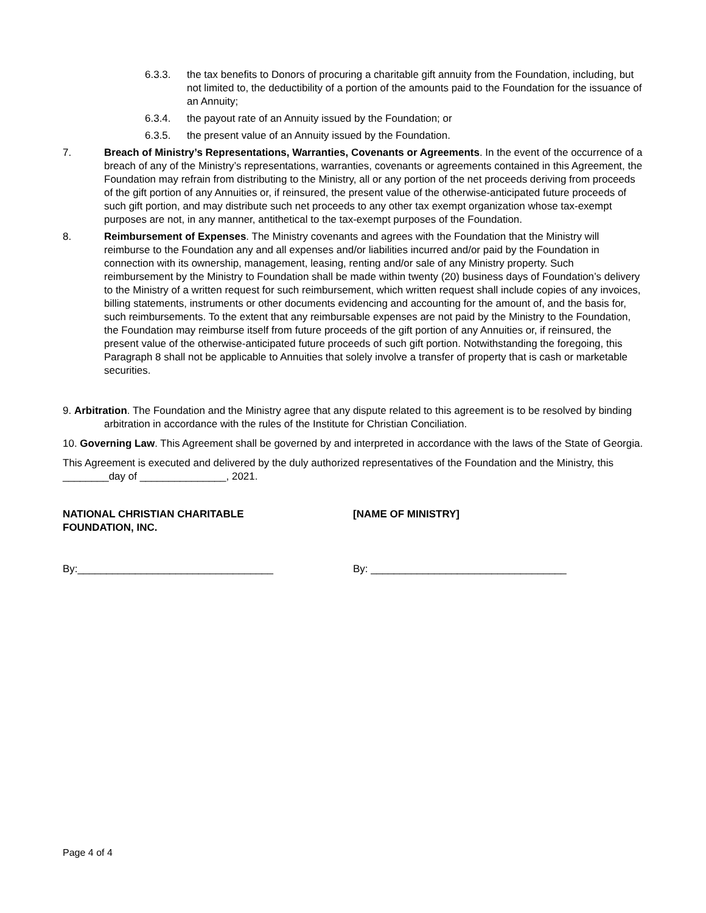6.3.3. the tax benefits to Donors of procuring a charitable gift annuity from the Foundation, including, but not limited to, the deductibility of a portion of the amounts paid to the Foundation for the issuance of an Annuity;
6.3.4. the payout rate of an Annuity issued by the Foundation; or
6.3.5. the present value of an Annuity issued by the Foundation.
7. Breach of Ministry’s Representations, Warranties, Covenants or Agreements. In the event of the occurrence of a breach of any of the Ministry’s representations, warranties, covenants or agreements contained in this Agreement, the Foundation may refrain from distributing to the Ministry, all or any portion of the net proceeds deriving from proceeds of the gift portion of any Annuities or, if reinsured, the present value of the otherwise-anticipated future proceeds of such gift portion, and may distribute such net proceeds to any other tax exempt organization whose tax-exempt purposes are not, in any manner, antithetical to the tax-exempt purposes of the Foundation.
8. Reimbursement of Expenses. The Ministry covenants and agrees with the Foundation that the Ministry will reimburse to the Foundation any and all expenses and/or liabilities incurred and/or paid by the Foundation in connection with its ownership, management, leasing, renting and/or sale of any Ministry property. Such reimbursement by the Ministry to Foundation shall be made within twenty (20) business days of Foundation’s delivery to the Ministry of a written request for such reimbursement, which written request shall include copies of any invoices, billing statements, instruments or other documents evidencing and accounting for the amount of, and the basis for, such reimbursements. To the extent that any reimbursable expenses are not paid by the Ministry to the Foundation, the Foundation may reimburse itself from future proceeds of the gift portion of any Annuities or, if reinsured, the present value of the otherwise-anticipated future proceeds of such gift portion. Notwithstanding the foregoing, this Paragraph 8 shall not be applicable to Annuities that solely involve a transfer of property that is cash or marketable securities.
9. Arbitration. The Foundation and the Ministry agree that any dispute related to this agreement is to be resolved by binding arbitration in accordance with the rules of the Institute for Christian Conciliation.
10. Governing Law. This Agreement shall be governed by and interpreted in accordance with the laws of the State of Georgia.
This Agreement is executed and delivered by the duly authorized representatives of the Foundation and the Ministry, this ________day of _______________, 2021.
NATIONAL CHRISTIAN CHARITABLE
FOUNDATION, INC.
[NAME OF MINISTRY]
By:__________________________________ By: __________________________________
Page 4 of 4